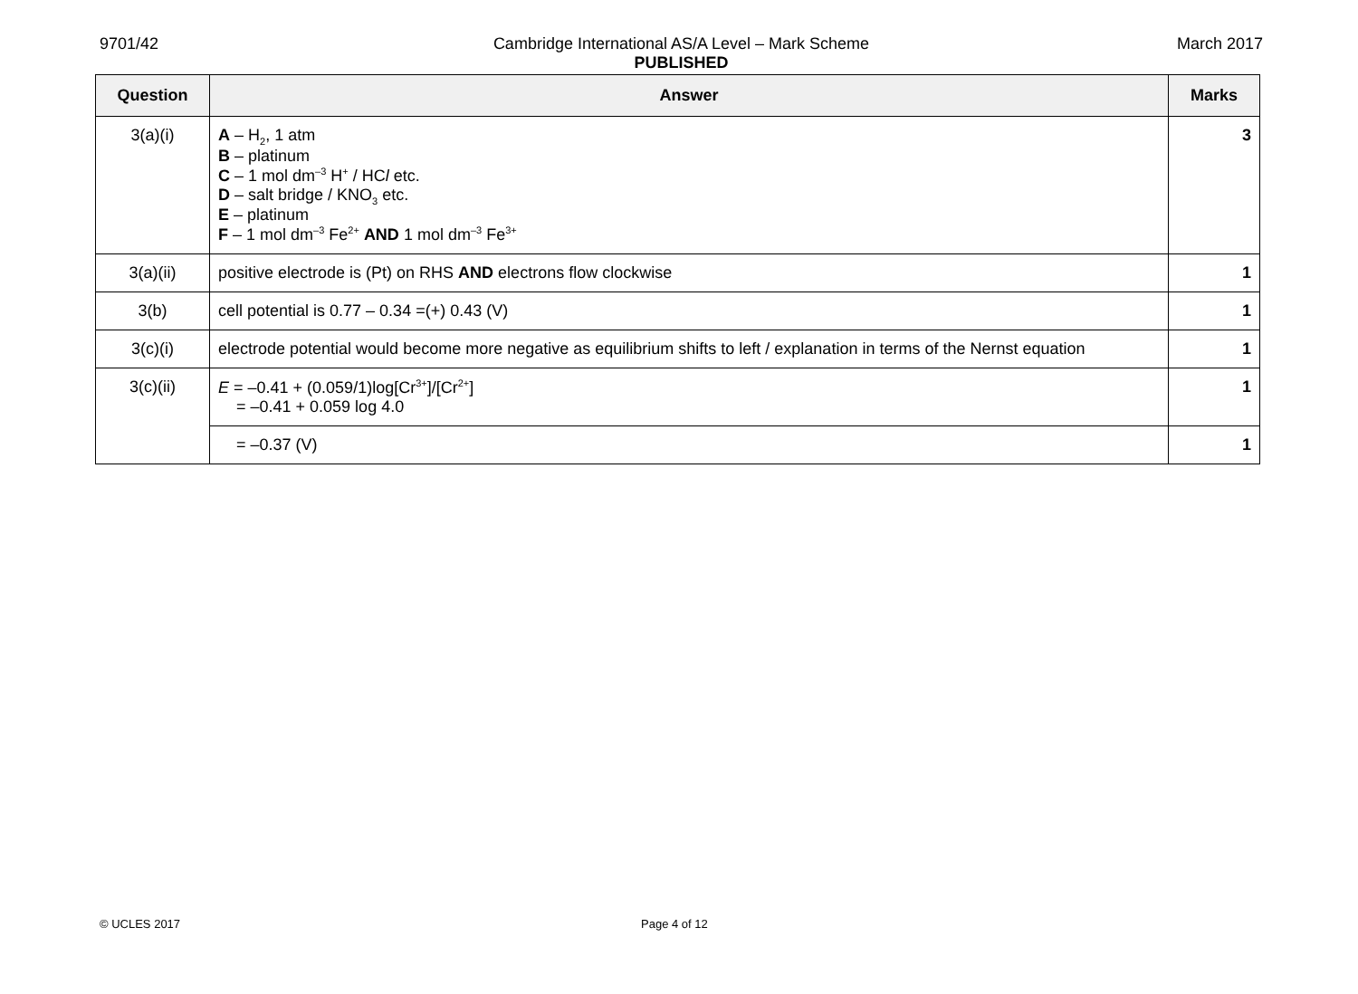9701/42
Cambridge International AS/A Level – Mark Scheme
PUBLISHED
March 2017
| Question | Answer | Marks |
| --- | --- | --- |
| 3(a)(i) | A – H<sub>2</sub>, 1 atm B – platinum C – 1 mol dm<sup>–3</sup> H<sup>+</sup> / HC l etc. D – salt bridge / KNO<sub>3</sub> etc. E – platinum F – 1 mol dm<sup>–3</sup> Fe<sup>2+</sup> AND 1 mol dm<sup>–3</sup> Fe<sup>3+</sup> | 3 |
| 3(a)(ii) | positive electrode is (Pt) on RHS AND electrons flow clockwise | 1 |
| 3(b) | cell potential is 0.77 – 0.34 =(+) 0.43 (V) | 1 |
| 3(c)(i) | electrode potential would become more negative as equilibrium shifts to left / explanation in terms of the Nernst equation | 1 |
| 3(c)(ii) | E = –0.41 + (0.059/1)log[Cr<sup>3+</sup>]/[Cr<sup>2+</sup>] = –0.41 + 0.059 log 4.0 | 1 |
| | = –0.37 (V) | 1 |
© UCLES 2017 Page 4 of 12